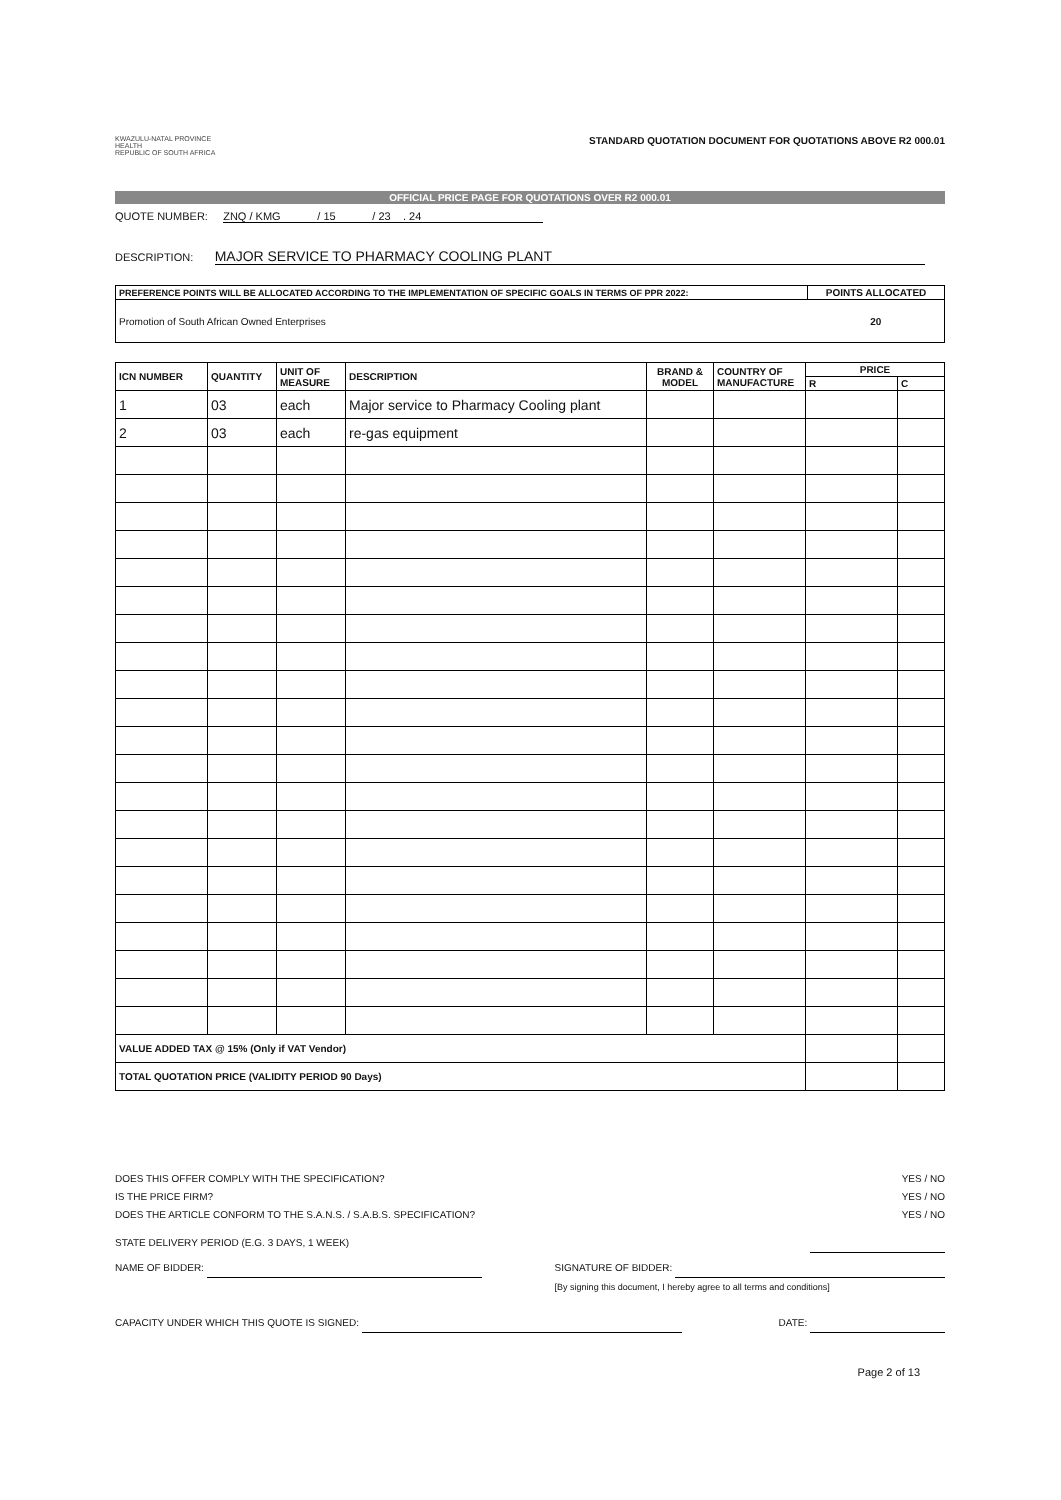KWAZULU-NATAL PROVINCE
HEALTH
REPUBLIC OF SOUTH AFRICA
STANDARD QUOTATION DOCUMENT FOR QUOTATIONS ABOVE R2 000.01
OFFICIAL PRICE PAGE FOR QUOTATIONS OVER R2 000.01
QUOTE NUMBER: ZNQ / KMG / 15 / 23 . 24
DESCRIPTION: MAJOR SERVICE TO PHARMACY COOLING PLANT
| PREFERENCE POINTS WILL BE ALLOCATED ACCORDING TO THE IMPLEMENTATION OF SPECIFIC GOALS IN TERMS OF PPR 2022: | POINTS ALLOCATED |
| --- | --- |
| Promotion of South African Owned Enterprises | 20 |
| ICN NUMBER | QUANTITY | UNIT OF MEASURE | DESCRIPTION | BRAND & MODEL | COUNTRY OF MANUFACTURE | PRICE | |
| --- | --- | --- | --- | --- | --- | --- | --- |
| | | | | | | R | C |
| 1 | 03 | each | Major service to Pharmacy Cooling plant | | | | |
| 2 | 03 | each | re-gas equipment | | | | |
| VALUE ADDED TAX @ 15% (Only if VAT Vendor) | | | | | | | |
| TOTAL QUOTATION PRICE (VALIDITY PERIOD 90 Days) | | | | | | | |
DOES THIS OFFER COMPLY WITH THE SPECIFICATION? YES / NO
IS THE PRICE FIRM? YES / NO
DOES THE ARTICLE CONFORM TO THE S.A.N.S. / S.A.B.S. SPECIFICATION? YES / NO
STATE DELIVERY PERIOD (E.G. 3 DAYS, 1 WEEK)
NAME OF BIDDER: SIGNATURE OF BIDDER:
[By signing this document, I hereby agree to all terms and conditions]
CAPACITY UNDER WHICH THIS QUOTE IS SIGNED: DATE:
Page 2 of 13